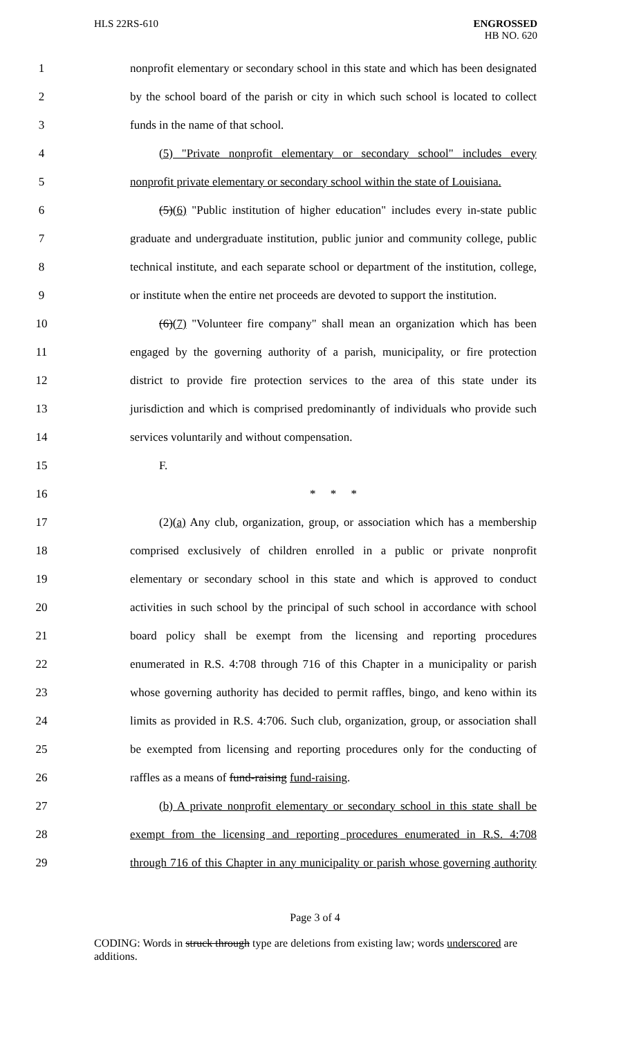HLS 22RS-610
ENGROSSED
HB NO. 620
1 nonprofit elementary or secondary school in this state and which has been designated
2 by the school board of the parish or city in which such school is located to collect
3 funds in the name of that school.
4 (5) "Private nonprofit elementary or secondary school" includes every
5 nonprofit private elementary or secondary school within the state of Louisiana.
6 (5)(6) "Public institution of higher education" includes every in-state public
7 graduate and undergraduate institution, public junior and community college, public
8 technical institute, and each separate school or department of the institution, college,
9 or institute when the entire net proceeds are devoted to support the institution.
10 (6)(7) "Volunteer fire company" shall mean an organization which has been
11 engaged by the governing authority of a parish, municipality, or fire protection
12 district to provide fire protection services to the area of this state under its
13 jurisdiction and which is comprised predominantly of individuals who provide such
14 services voluntarily and without compensation.
15 F.
16 * * *
17 (2)(a) Any club, organization, group, or association which has a membership
18 comprised exclusively of children enrolled in a public or private nonprofit
19 elementary or secondary school in this state and which is approved to conduct
20 activities in such school by the principal of such school in accordance with school
21 board policy shall be exempt from the licensing and reporting procedures
22 enumerated in R.S. 4:708 through 716 of this Chapter in a municipality or parish
23 whose governing authority has decided to permit raffles, bingo, and keno within its
24 limits as provided in R.S. 4:706. Such club, organization, group, or association shall
25 be exempted from licensing and reporting procedures only for the conducting of
26 raffles as a means of fund-raising fund-raising.
27 (b) A private nonprofit elementary or secondary school in this state shall be
28 exempt from the licensing and reporting procedures enumerated in R.S. 4:708
29 through 716 of this Chapter in any municipality or parish whose governing authority
Page 3 of 4
CODING: Words in struck through type are deletions from existing law; words underscored are additions.